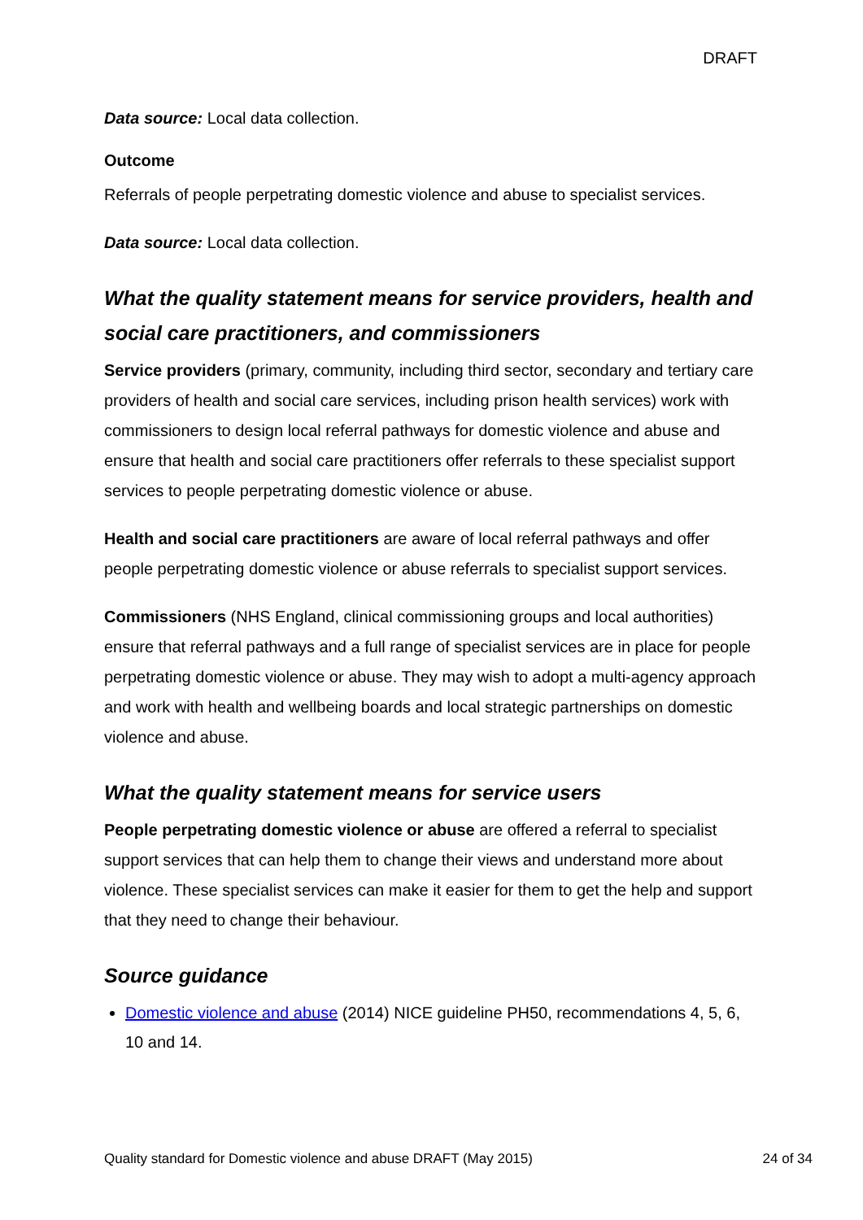DRAFT
Data source: Local data collection.
Outcome
Referrals of people perpetrating domestic violence and abuse to specialist services.
Data source: Local data collection.
What the quality statement means for service providers, health and social care practitioners, and commissioners
Service providers (primary, community, including third sector, secondary and tertiary care providers of health and social care services, including prison health services) work with commissioners to design local referral pathways for domestic violence and abuse and ensure that health and social care practitioners offer referrals to these specialist support services to people perpetrating domestic violence or abuse.
Health and social care practitioners are aware of local referral pathways and offer people perpetrating domestic violence or abuse referrals to specialist support services.
Commissioners (NHS England, clinical commissioning groups and local authorities) ensure that referral pathways and a full range of specialist services are in place for people perpetrating domestic violence or abuse. They may wish to adopt a multi-agency approach and work with health and wellbeing boards and local strategic partnerships on domestic violence and abuse.
What the quality statement means for service users
People perpetrating domestic violence or abuse are offered a referral to specialist support services that can help them to change their views and understand more about violence. These specialist services can make it easier for them to get the help and support that they need to change their behaviour.
Source guidance
Domestic violence and abuse (2014) NICE guideline PH50, recommendations 4, 5, 6, 10 and 14.
Quality standard for Domestic violence and abuse DRAFT (May 2015) 24 of 34